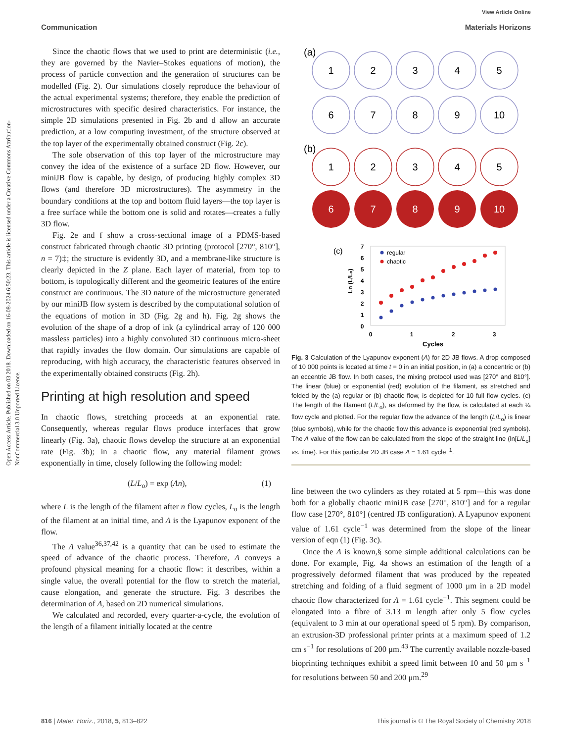Open Access Article. Published on 03 2018. Downloaded on 16-08-2024 6:50:23. This article is licensed under a Creative Commons Attribution-NonCommercial 3.0 Unported Licence.
View Article Online
Communication Materials Horizons
Since the chaotic flows that we used to print are deterministic (i.e., they are governed by the Navier–Stokes equations of motion), the process of particle convection and the generation of structures can be modelled (Fig. 2). Our simulations closely reproduce the behaviour of the actual experimental systems; therefore, they enable the prediction of microstructures with specific desired characteristics. For instance, the simple 2D simulations presented in Fig. 2b and d allow an accurate prediction, at a low computing investment, of the structure observed at the top layer of the experimentally obtained construct (Fig. 2c).
The sole observation of this top layer of the microstructure may convey the idea of the existence of a surface 2D flow. However, our miniJB flow is capable, by design, of producing highly complex 3D flows (and therefore 3D microstructures). The asymmetry in the boundary conditions at the top and bottom fluid layers—the top layer is a free surface while the bottom one is solid and rotates—creates a fully 3D flow.
Fig. 2e and f show a cross-sectional image of a PDMS-based construct fabricated through chaotic 3D printing (protocol [270°, 810°], n = 7)‡; the structure is evidently 3D, and a membrane-like structure is clearly depicted in the Z plane. Each layer of material, from top to bottom, is topologically different and the geometric features of the entire construct are continuous. The 3D nature of the microstructure generated by our miniJB flow system is described by the computational solution of the equations of motion in 3D (Fig. 2g and h). Fig. 2g shows the evolution of the shape of a drop of ink (a cylindrical array of 120 000 massless particles) into a highly convoluted 3D continuous micro-sheet that rapidly invades the flow domain. Our simulations are capable of reproducing, with high accuracy, the characteristic features observed in the experimentally obtained constructs (Fig. 2h).
Printing at high resolution and speed
In chaotic flows, stretching proceeds at an exponential rate. Consequently, whereas regular flows produce interfaces that grow linearly (Fig. 3a), chaotic flows develop the structure at an exponential rate (Fig. 3b); in a chaotic flow, any material filament grows exponentially in time, closely following the following model:
(L/L<sub>o</sub>) = exp (Λn), (1)
where L is the length of the filament after n flow cycles, L<sub>o</sub> is the length of the filament at an initial time, and Λ is the Lyapunov exponent of the flow.
The Λ value<sup>36,37,42</sup> is a quantity that can be used to estimate the speed of advance of the chaotic process. Therefore, Λ conveys a profound physical meaning for a chaotic flow: it describes, within a single value, the overall potential for the flow to stretch the material, cause elongation, and generate the structure. Fig. 3 describes the determination of Λ, based on 2D numerical simulations.
We calculated and recorded, every quarter-a-cycle, the evolution of the length of a filament initially located at the centre
(a)
(b)
1
2
3
4
5
6
7
8
9
10
1
2
3
4
5
6
7
8
9
10
(c)
7
6
5
4
3
2
1
0
0
1
2
3
Cycles
Ln (L/Lo)
regular
chaotic
Fig. 3 Calculation of the Lyapunov exponent (Λ) for 2D JB flows. A drop composed of 10 000 points is located at time t = 0 in an initial position, in (a) a concentric or (b) an eccentric JB flow. In both cases, the mixing protocol used was [270° and 810°]. The linear (blue) or exponential (red) evolution of the filament, as stretched and folded by the (a) regular or (b) chaotic flow, is depicted for 10 full flow cycles. (c) The length of the filament (L/L<sub>o</sub>), as deformed by the flow, is calculated at each ¼ flow cycle and plotted. For the regular flow the advance of the length (L/L<sub>o</sub>) is linear (blue symbols), while for the chaotic flow this advance is exponential (red symbols). The Λ value of the flow can be calculated from the slope of the straight line (ln[L/L<sub>o</sub>] vs. time). For this particular 2D JB case Λ = 1.61 cycle<sup>−1</sup>.
line between the two cylinders as they rotated at 5 rpm—this was done both for a globally chaotic miniJB case [270°, 810°] and for a regular flow case [270°, 810°] (centred JB configuration). A Lyapunov exponent value of 1.61 cycle<sup>−1</sup> was determined from the slope of the linear version of eqn (1) (Fig. 3c).
Once the Λ is known,§ some simple additional calculations can be done. For example, Fig. 4a shows an estimation of the length of a progressively deformed filament that was produced by the repeated stretching and folding of a fluid segment of 1000 μm in a 2D model chaotic flow characterized for Λ = 1.61 cycle<sup>−1</sup>. This segment could be elongated into a fibre of 3.13 m length after only 5 flow cycles (equivalent to 3 min at our operational speed of 5 rpm). By comparison, an extrusion-3D professional printer prints at a maximum speed of 1.2 cm s<sup>−1</sup> for resolutions of 200 μm.<sup>43</sup> The currently available nozzle-based bioprinting techniques exhibit a speed limit between 10 and 50 μm s<sup>−1</sup> for resolutions between 50 and 200 μm.<sup>29</sup>
816 | Mater. Horiz., 2018, 5, 813–822 This journal is © The Royal Society of Chemistry 2018